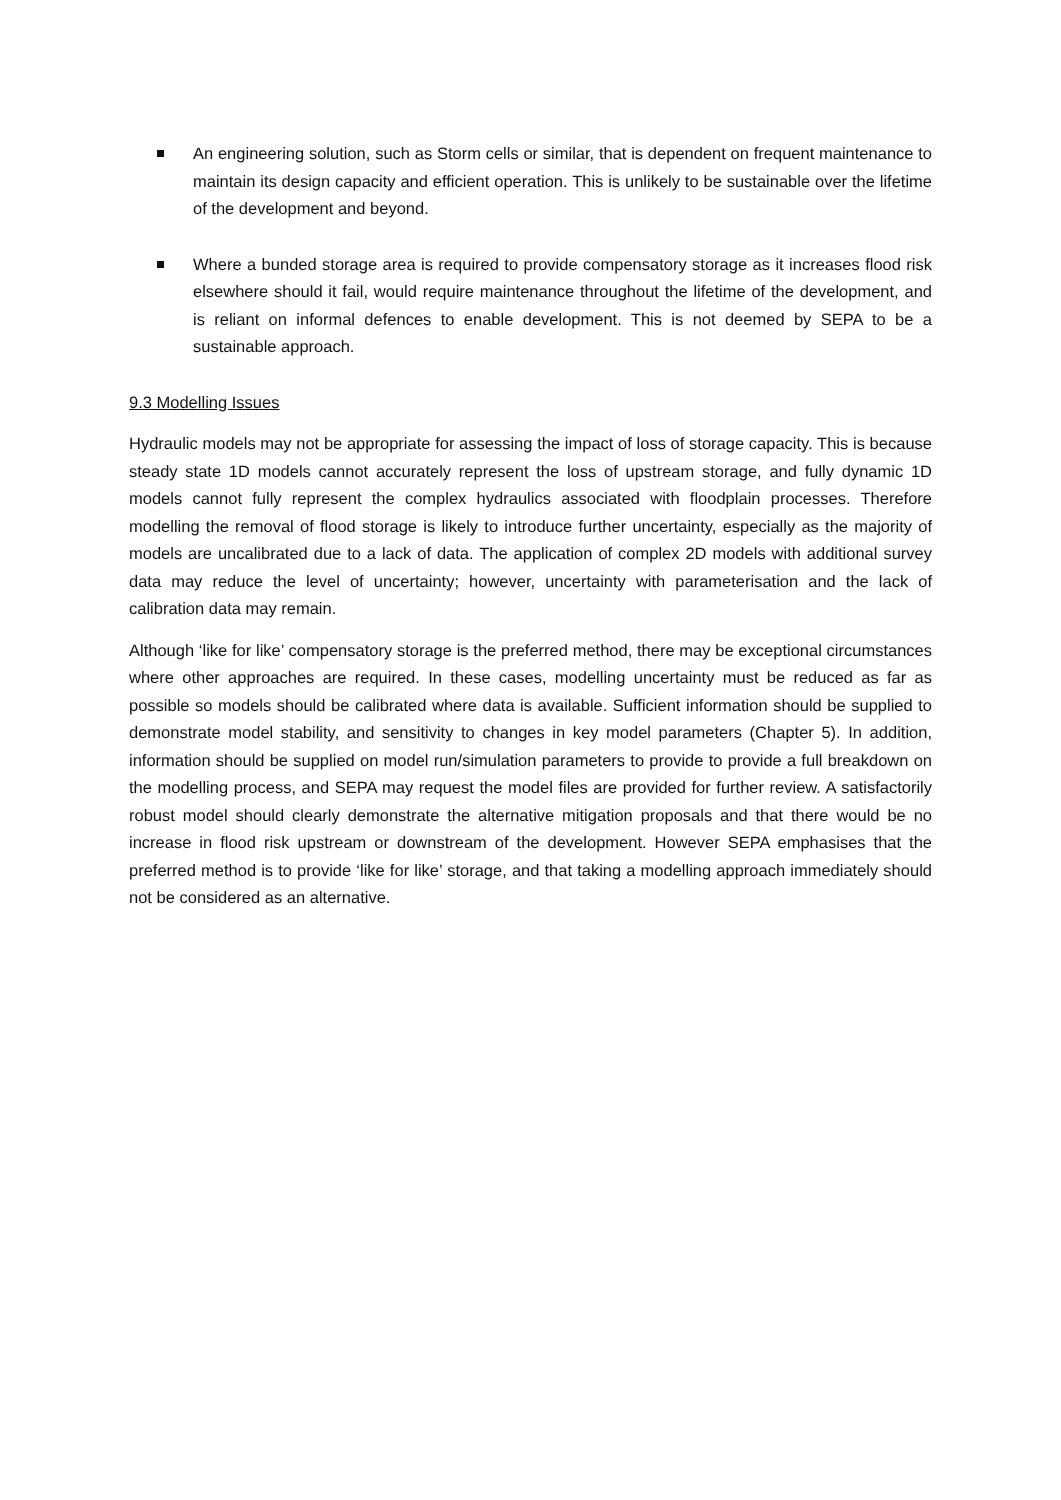An engineering solution, such as Storm cells or similar, that is dependent on frequent maintenance to maintain its design capacity and efficient operation. This is unlikely to be sustainable over the lifetime of the development and beyond.
Where a bunded storage area is required to provide compensatory storage as it increases flood risk elsewhere should it fail, would require maintenance throughout the lifetime of the development, and is reliant on informal defences to enable development. This is not deemed by SEPA to be a sustainable approach.
9.3 Modelling Issues
Hydraulic models may not be appropriate for assessing the impact of loss of storage capacity. This is because steady state 1D models cannot accurately represent the loss of upstream storage, and fully dynamic 1D models cannot fully represent the complex hydraulics associated with floodplain processes. Therefore modelling the removal of flood storage is likely to introduce further uncertainty, especially as the majority of models are uncalibrated due to a lack of data. The application of complex 2D models with additional survey data may reduce the level of uncertainty; however, uncertainty with parameterisation and the lack of calibration data may remain.
Although ‘like for like’ compensatory storage is the preferred method, there may be exceptional circumstances where other approaches are required. In these cases, modelling uncertainty must be reduced as far as possible so models should be calibrated where data is available. Sufficient information should be supplied to demonstrate model stability, and sensitivity to changes in key model parameters (Chapter 5). In addition, information should be supplied on model run/simulation parameters to provide to provide a full breakdown on the modelling process, and SEPA may request the model files are provided for further review. A satisfactorily robust model should clearly demonstrate the alternative mitigation proposals and that there would be no increase in flood risk upstream or downstream of the development. However SEPA emphasises that the preferred method is to provide ‘like for like’ storage, and that taking a modelling approach immediately should not be considered as an alternative.